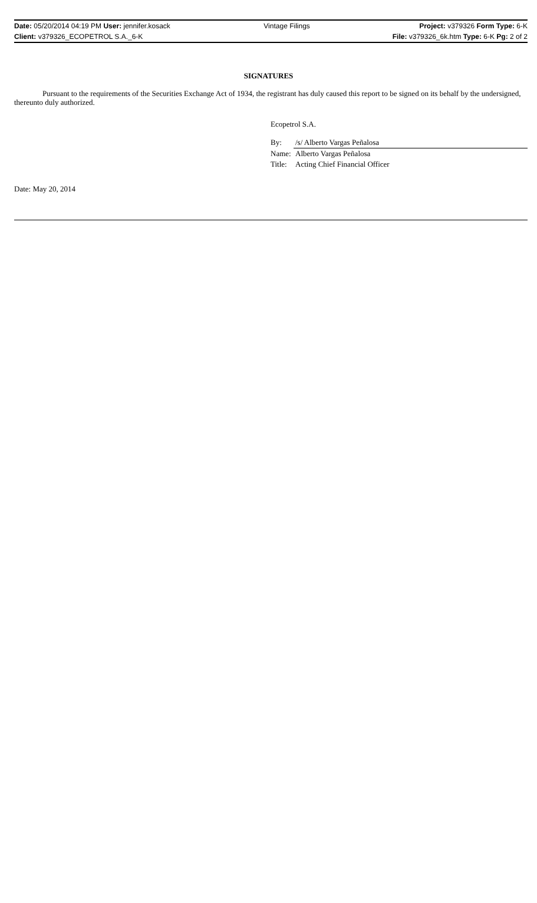| Date: 05/20/2014 04:19 PM User: jennifer.kosack | Vintage Filings | Project: v379326 Form Type: 6-K |
| Client: v379326_ECOPETROL S.A._6-K | | File: v379326_6k.htm Type: 6-K Pg: 2 of 2 |
SIGNATURES
Pursuant to the requirements of the Securities Exchange Act of 1934, the registrant has duly caused this report to be signed on its behalf by the undersigned, thereunto duly authorized.
Ecopetrol S.A.
| By: | /s/ Alberto Vargas Peñalosa |
| Name: | Alberto Vargas Peñalosa |
| Title: | Acting Chief Financial Officer |
Date: May 20, 2014